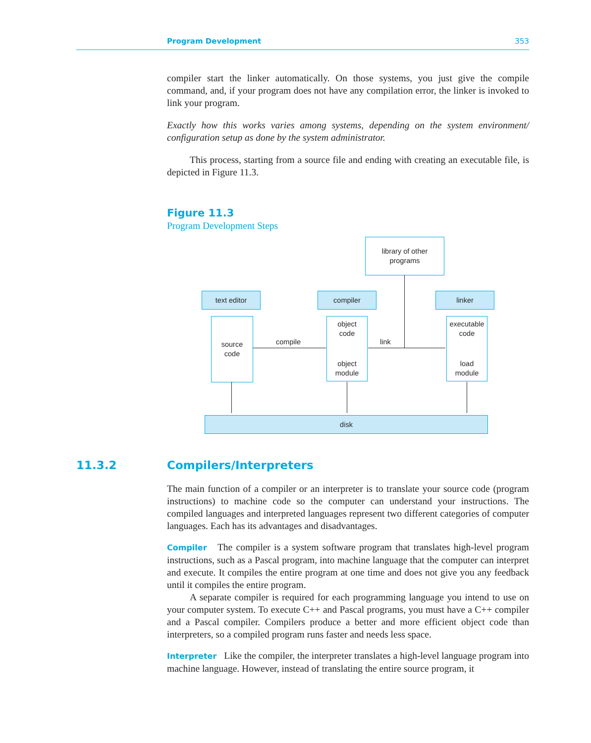Program Development 353
compiler start the linker automatically. On those systems, you just give the compile command, and, if your program does not have any compilation error, the linker is invoked to link your program.
Exactly how this works varies among systems, depending on the system environment/ configuration setup as done by the system administrator.
This process, starting from a source file and ending with creating an executable file, is depicted in Figure 11.3.
Figure 11.3
Program Development Steps
library of other
programs
text editor compiler linker
source
code
object
code
object
module
executable
code
load
module
compile link
disk
11.3.2 Compilers/Interpreters
The main function of a compiler or an interpreter is to translate your source code (program instructions) to machine code so the computer can understand your instructions. The compiled languages and interpreted languages represent two different categories of computer languages. Each has its advantages and disadvantages.
Compiler The compiler is a system software program that translates high-level program instructions, such as a Pascal program, into machine language that the computer can interpret and execute. It compiles the entire program at one time and does not give you any feedback until it compiles the entire program.
A separate compiler is required for each programming language you intend to use on your computer system. To execute C++ and Pascal programs, you must have a C++ compiler and a Pascal compiler. Compilers produce a better and more efficient object code than interpreters, so a compiled program runs faster and needs less space.
Interpreter Like the compiler, the interpreter translates a high-level language program into machine language. However, instead of translating the entire source program, it